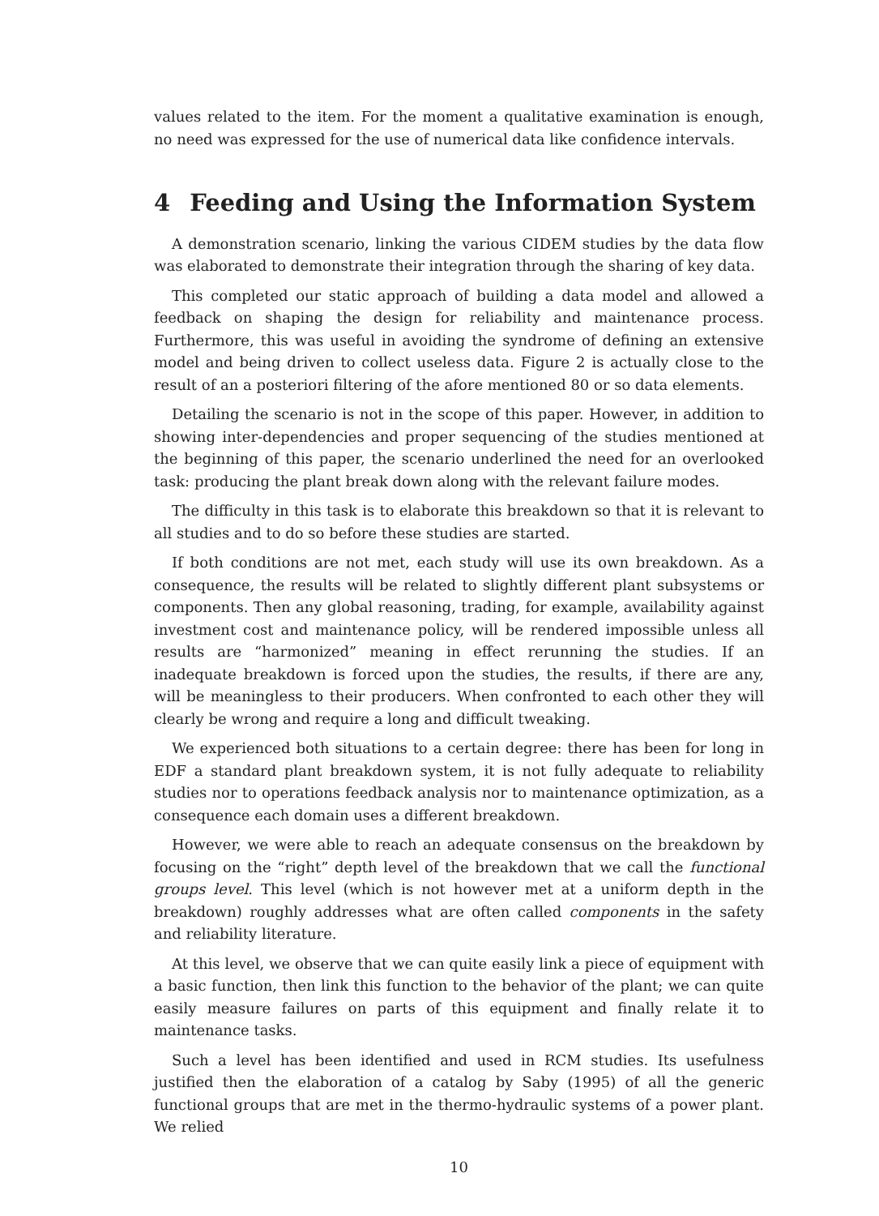values related to the item. For the moment a qualitative examination is enough, no need was expressed for the use of numerical data like confidence intervals.
4 Feeding and Using the Information System
A demonstration scenario, linking the various CIDEM studies by the data flow was elaborated to demonstrate their integration through the sharing of key data.
This completed our static approach of building a data model and allowed a feedback on shaping the design for reliability and maintenance process. Furthermore, this was useful in avoiding the syndrome of defining an extensive model and being driven to collect useless data. Figure 2 is actually close to the result of an a posteriori filtering of the afore mentioned 80 or so data elements.
Detailing the scenario is not in the scope of this paper. However, in addition to showing inter-dependencies and proper sequencing of the studies mentioned at the beginning of this paper, the scenario underlined the need for an overlooked task: producing the plant break down along with the relevant failure modes.
The difficulty in this task is to elaborate this breakdown so that it is relevant to all studies and to do so before these studies are started.
If both conditions are not met, each study will use its own breakdown. As a consequence, the results will be related to slightly different plant subsystems or components. Then any global reasoning, trading, for example, availability against investment cost and maintenance policy, will be rendered impossible unless all results are “harmonized” meaning in effect rerunning the studies. If an inadequate breakdown is forced upon the studies, the results, if there are any, will be meaningless to their producers. When confronted to each other they will clearly be wrong and require a long and difficult tweaking.
We experienced both situations to a certain degree: there has been for long in EDF a standard plant breakdown system, it is not fully adequate to reliability studies nor to operations feedback analysis nor to maintenance optimization, as a consequence each domain uses a different breakdown.
However, we were able to reach an adequate consensus on the breakdown by focusing on the “right” depth level of the breakdown that we call the functional groups level. This level (which is not however met at a uniform depth in the breakdown) roughly addresses what are often called components in the safety and reliability literature.
At this level, we observe that we can quite easily link a piece of equipment with a basic function, then link this function to the behavior of the plant; we can quite easily measure failures on parts of this equipment and finally relate it to maintenance tasks.
Such a level has been identified and used in RCM studies. Its usefulness justified then the elaboration of a catalog by Saby (1995) of all the generic functional groups that are met in the thermo-hydraulic systems of a power plant. We relied
10